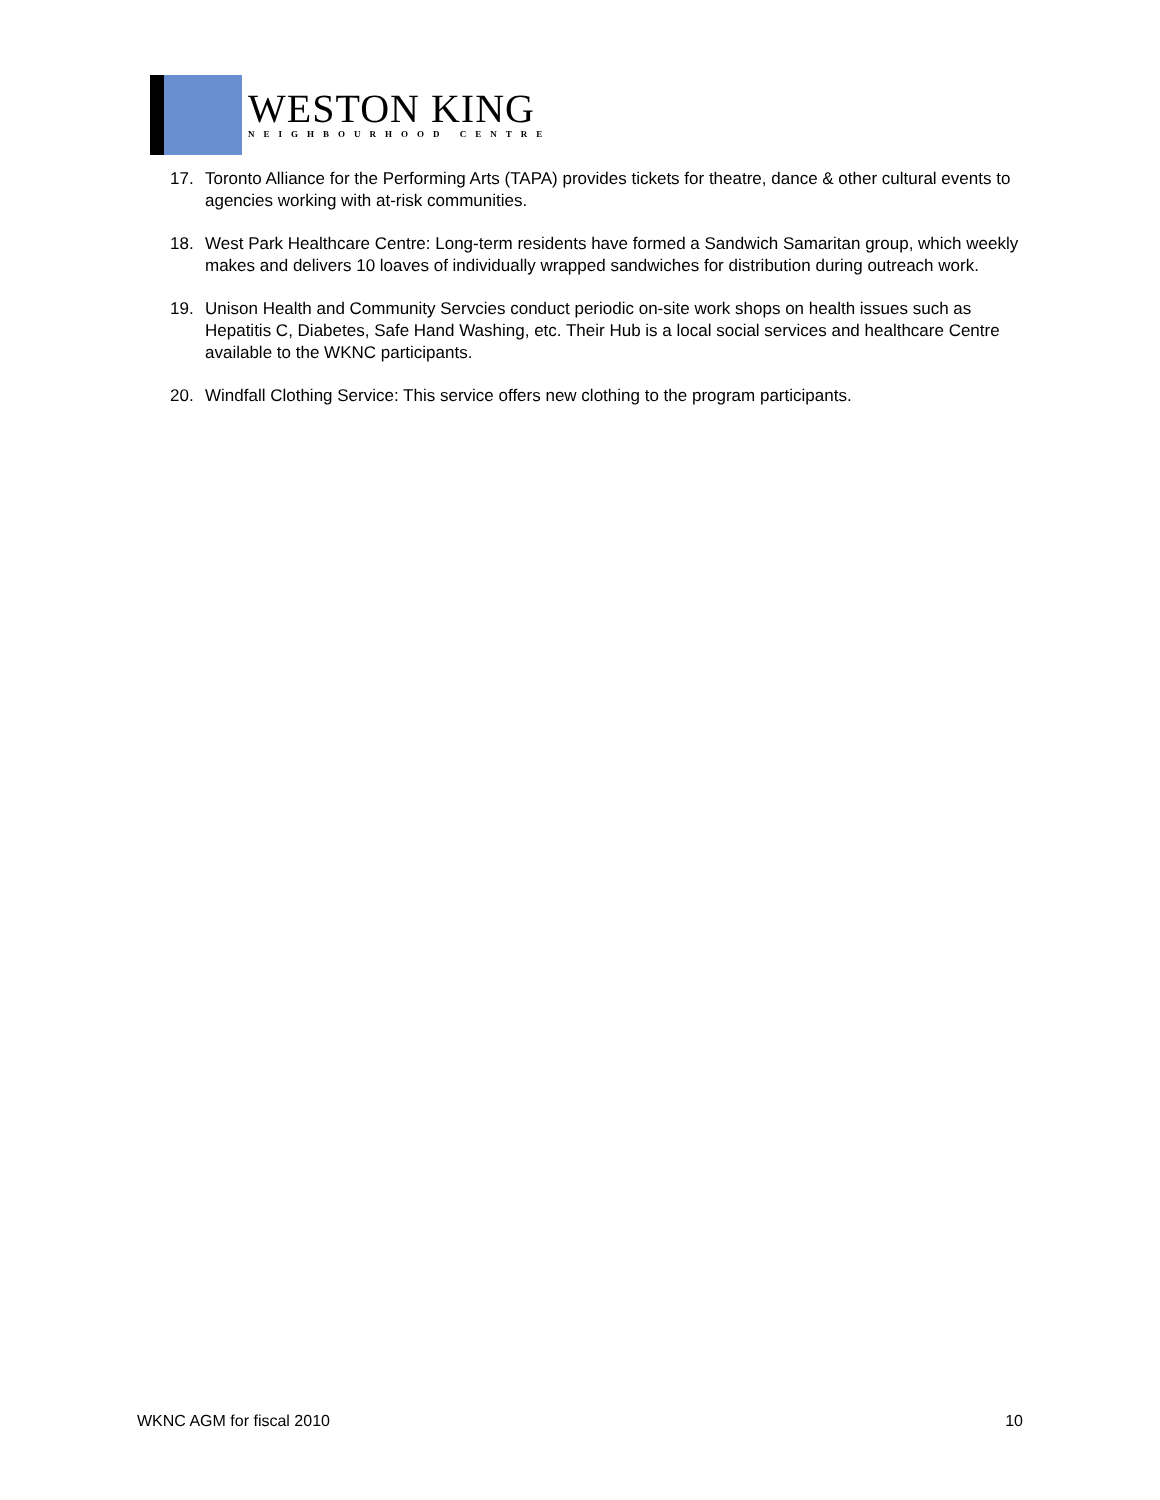WESTON KING
NEIGHBOURHOOD CENTRE
17. Toronto Alliance for the Performing Arts (TAPA) provides tickets for theatre, dance & other cultural events to agencies working with at-risk communities.
18. West Park Healthcare Centre: Long-term residents have formed a Sandwich Samaritan group, which weekly makes and delivers 10 loaves of individually wrapped sandwiches for distribution during outreach work.
19. Unison Health and Community Servcies conduct periodic on-site work shops on health issues such as Hepatitis C, Diabetes, Safe Hand Washing, etc. Their Hub is a local social services and healthcare Centre available to the WKNC participants.
20. Windfall Clothing Service: This service offers new clothing to the program participants.
WKNC AGM for fiscal 2010 10